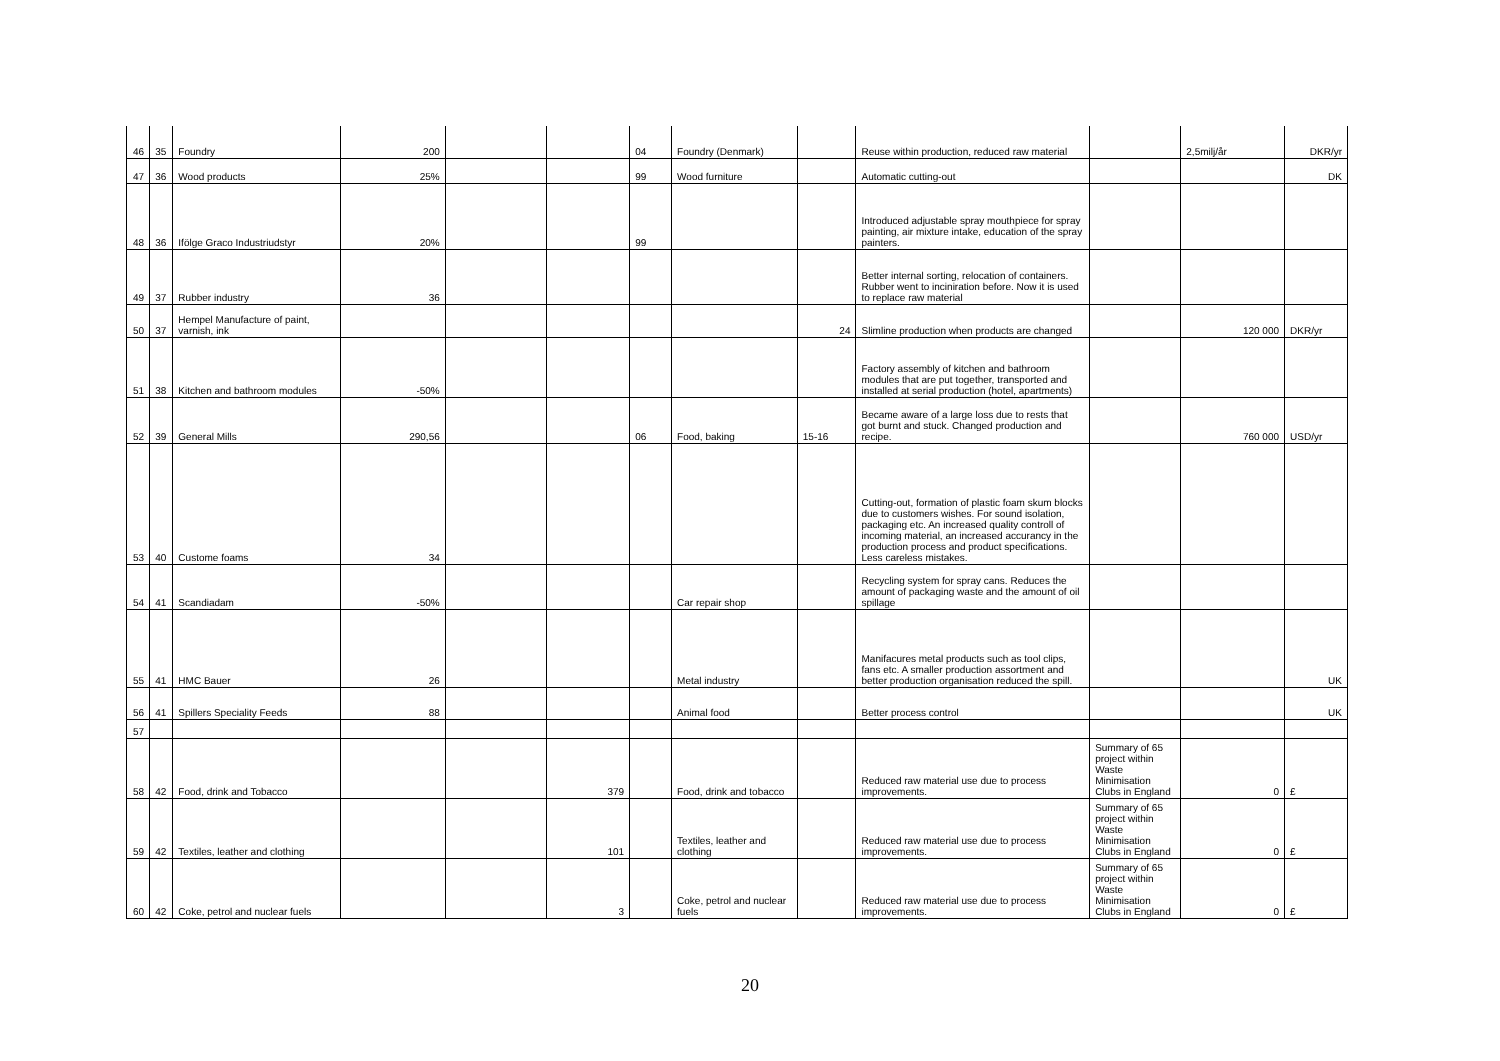| 46 | 35 | Foundry | 200 | | | 04 | Foundry (Denmark) | | Reuse within production, reduced raw material | | 2,5milj/år | DKR/yr |
| 47 | 36 | Wood products | 25% | | | 99 | Wood furniture | | Automatic cutting-out | | | DK |
| 48 | 36 | Ifölge Graco Industriudstyr | 20% | | | 99 | | | Introduced adjustable spray mouthpiece for spray painting, air mixture intake, education of the spray painters. | | | |
| 49 | 37 | Rubber industry | 36 | | | | | | Better internal sorting, relocation of containers. Rubber went to inciniration before. Now it is used to replace raw material | | | |
| 50 | 37 | Hempel Manufacture of paint, varnish, ink | | | | | | 24 | Slimline production when products are changed | | 120 000 | DKR/yr |
| 51 | 38 | Kitchen and bathroom modules | -50% | | | | | | Factory assembly of kitchen and bathroom modules that are put together, transported and installed at serial production (hotel, apartments) | | | |
| 52 | 39 | General Mills | 290,56 | | | 06 | Food, baking | 15-16 | Became aware of a large loss due to rests that got burnt and stuck. Changed production and recipe. | | 760 000 | USD/yr |
| 53 | 40 | Custome foams | 34 | | | | | | Cutting-out, formation of plastic foam skum blocks due to customers wishes. For sound isolation, packaging etc. An increased quality controll of incoming material, an increased accurancy in the production process and product specifications. Less careless mistakes. | | | |
| 54 | 41 | Scandiadam | -50% | | | | Car repair shop | | Recycling system for spray cans. Reduces the amount of packaging waste and the amount of oil spillage | | | |
| 55 | 41 | HMC Bauer | 26 | | | | Metal industry | | Manifacures metal products such as tool clips, fans etc. A smaller production assortment and better production organisation reduced the spill. | | | UK |
| 56 | 41 | Spillers Speciality Feeds | 88 | | | | Animal food | | Better process control | | | UK |
| 57 | | | | | | | | | | | | |
| 58 | 42 | Food, drink and Tobacco | | | 379 | | Food, drink and tobacco | | Reduced raw material use due to process improvements. | Summary of 65 project within Waste Minimisation Clubs in England | 0 | £ |
| 59 | 42 | Textiles, leather and clothing | | | 101 | | Textiles, leather and clothing | | Reduced raw material use due to process improvements. | Summary of 65 project within Waste Minimisation Clubs in England | 0 | £ |
| 60 | 42 | Coke, petrol and nuclear fuels | | | 3 | | Coke, petrol and nuclear fuels | | Reduced raw material use due to process improvements. | Summary of 65 project within Waste Minimisation Clubs in England | 0 | £ |
20